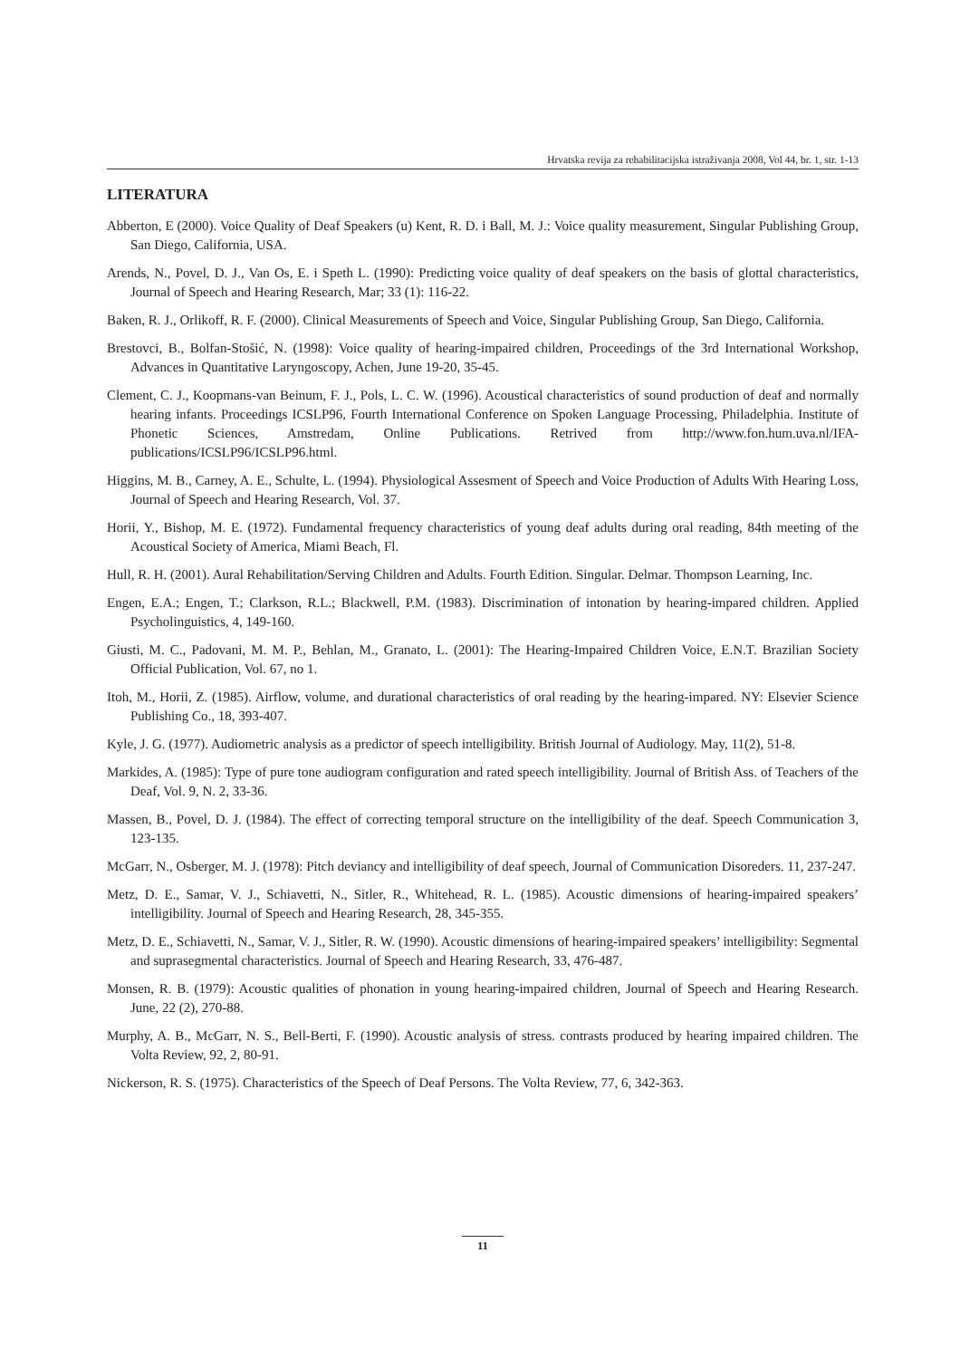Hrvatska revija za rehabilitacijska istraživanja 2008, Vol 44, br. 1, str. 1-13
LITERATURA
Abberton, E (2000). Voice Quality of Deaf Speakers (u) Kent, R. D. i Ball, M. J.: Voice quality measurement, Singular Publishing Group, San Diego, California, USA.
Arends, N., Povel, D. J., Van Os, E. i Speth L. (1990): Predicting voice quality of deaf speakers on the basis of glottal characteristics, Journal of Speech and Hearing Research, Mar; 33 (1): 116-22.
Baken, R. J., Orlikoff, R. F. (2000). Clinical Measurements of Speech and Voice, Singular Publishing Group, San Diego, California.
Brestovci, B., Bolfan-Stošić, N. (1998): Voice quality of hearing-impaired children, Proceedings of the 3rd International Workshop, Advances in Quantitative Laryngoscopy, Achen, June 19-20, 35-45.
Clement, C. J., Koopmans-van Beinum, F. J., Pols, L. C. W. (1996). Acoustical characteristics of sound production of deaf and normally hearing infants. Proceedings ICSLP96, Fourth International Conference on Spoken Language Processing, Philadelphia. Institute of Phonetic Sciences, Amstredam, Online Publications. Retrived from http://www.fon.hum.uva.nl/IFA-publications/ICSLP96/ICSLP96.html.
Higgins, M. B., Carney, A. E., Schulte, L. (1994). Physiological Assesment of Speech and Voice Production of Adults With Hearing Loss, Journal of Speech and Hearing Research, Vol. 37.
Horii, Y., Bishop, M. E. (1972). Fundamental frequency characteristics of young deaf adults during oral reading, 84th meeting of the Acoustical Society of America, Miami Beach, Fl.
Hull, R. H. (2001). Aural Rehabilitation/Serving Children and Adults. Fourth Edition. Singular. Delmar. Thompson Learning, Inc.
Engen, E.A.; Engen, T.; Clarkson, R.L.; Blackwell, P.M. (1983). Discrimination of intonation by hearing-impared children. Applied Psycholinguistics, 4, 149-160.
Giusti, M. C., Padovani, M. M. P., Behlan, M., Granato, L. (2001): The Hearing-Impaired Children Voice, E.N.T. Brazilian Society Official Publication, Vol. 67, no 1.
Itoh, M., Horii, Z. (1985). Airflow, volume, and durational characteristics of oral reading by the hearing-impared. NY: Elsevier Science Publishing Co., 18, 393-407.
Kyle, J. G. (1977). Audiometric analysis as a predictor of speech intelligibility. British Journal of Audiology. May, 11(2), 51-8.
Markides, A. (1985): Type of pure tone audiogram configuration and rated speech intelligibility. Journal of British Ass. of Teachers of the Deaf, Vol. 9, N. 2, 33-36.
Massen, B., Povel, D. J. (1984). The effect of correcting temporal structure on the intelligibility of the deaf. Speech Communication 3, 123-135.
McGarr, N., Osberger, M. J. (1978): Pitch deviancy and intelligibility of deaf speech, Journal of Communication Disoreders. 11, 237-247.
Metz, D. E., Samar, V. J., Schiavetti, N., Sitler, R., Whitehead, R. L. (1985). Acoustic dimensions of hearing-impaired speakers’ intelligibility. Journal of Speech and Hearing Research, 28, 345-355.
Metz, D. E., Schiavetti, N., Samar, V. J., Sitler, R. W. (1990). Acoustic dimensions of hearing-impaired speakers’ intelligibility: Segmental and suprasegmental characteristics. Journal of Speech and Hearing Research, 33, 476-487.
Monsen, R. B. (1979): Acoustic qualities of phonation in young hearing-impaired children, Journal of Speech and Hearing Research. June, 22 (2), 270-88.
Murphy, A. B., McGarr, N. S., Bell-Berti, F. (1990). Acoustic analysis of stress. contrasts produced by hearing impaired children. The Volta Review, 92, 2, 80-91.
Nickerson, R. S. (1975). Characteristics of the Speech of Deaf Persons. The Volta Review, 77, 6, 342-363.
11